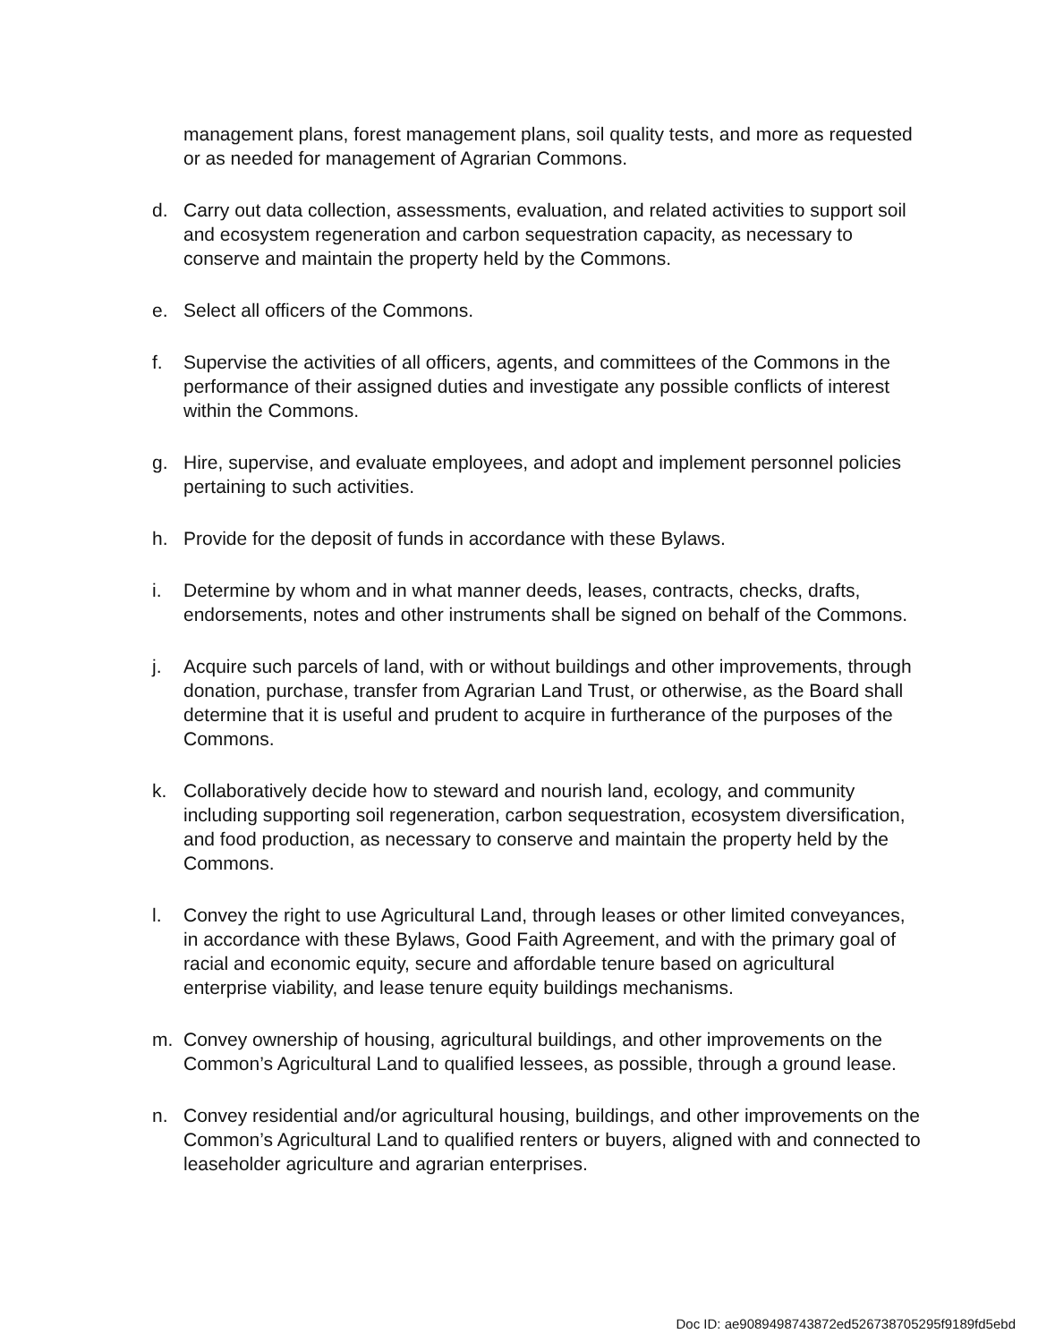management plans, forest management plans, soil quality tests, and more as requested or as needed for management of Agrarian Commons.
d. Carry out data collection, assessments, evaluation, and related activities to support soil and ecosystem regeneration and carbon sequestration capacity, as necessary to conserve and maintain the property held by the Commons.
e. Select all officers of the Commons.
f. Supervise the activities of all officers, agents, and committees of the Commons in the performance of their assigned duties and investigate any possible conflicts of interest within the Commons.
g. Hire, supervise, and evaluate employees, and adopt and implement personnel policies pertaining to such activities.
h. Provide for the deposit of funds in accordance with these Bylaws.
i. Determine by whom and in what manner deeds, leases, contracts, checks, drafts, endorsements, notes and other instruments shall be signed on behalf of the Commons.
j. Acquire such parcels of land, with or without buildings and other improvements, through donation, purchase, transfer from Agrarian Land Trust, or otherwise, as the Board shall determine that it is useful and prudent to acquire in furtherance of the purposes of the Commons.
k. Collaboratively decide how to steward and nourish land, ecology, and community including supporting soil regeneration, carbon sequestration, ecosystem diversification, and food production, as necessary to conserve and maintain the property held by the Commons.
l. Convey the right to use Agricultural Land, through leases or other limited conveyances, in accordance with these Bylaws, Good Faith Agreement, and with the primary goal of racial and economic equity, secure and affordable tenure based on agricultural enterprise viability, and lease tenure equity buildings mechanisms.
m. Convey ownership of housing, agricultural buildings, and other improvements on the Common’s Agricultural Land to qualified lessees, as possible, through a ground lease.
n. Convey residential and/or agricultural housing, buildings, and other improvements on the Common’s Agricultural Land to qualified renters or buyers, aligned with and connected to leaseholder agriculture and agrarian enterprises.
Doc ID: ae9089498743872ed526738705295f9189fd5ebd